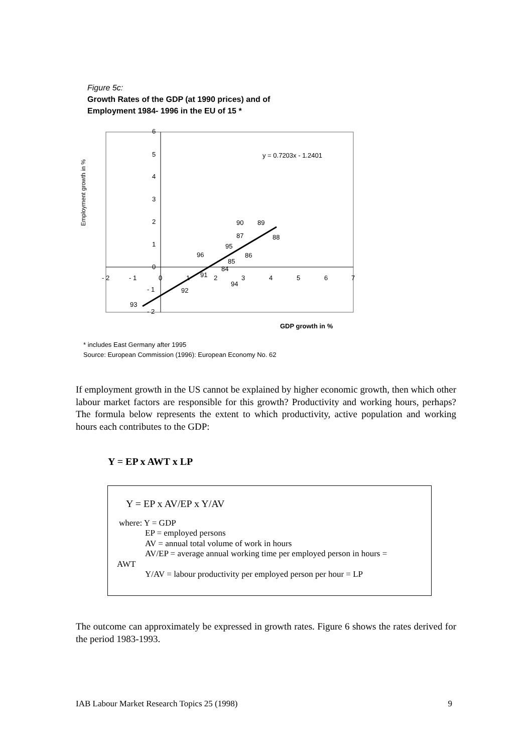Figure 5c:
Growth Rates of the GDP (at 1990 prices) and of
Employment 1984- 1996 in the EU of 15 *
Employment growth in %
6
5
4
3
2
1
0
- 1
- 2
- 2
- 1
0
1
2
3
4
5
6
7
y = 0.7203x - 1.2401
90
89
87
88
95
96
86
85
84
91
94
92
93
GDP growth in %
* includes East Germany after 1995
Source: European Commission (1996): European Economy No. 62
If employment growth in the US cannot be explained by higher economic growth, then which other labour market factors are responsible for this growth? Productivity and working hours, perhaps? The formula below represents the extent to which productivity, active population and working hours each contributes to the GDP:
Y = EP x AWT x LP
Y = EP x AV/EP x Y/AV
where: Y = GDP
EP = employed persons
AV = annual total volume of work in hours
AV/EP = average annual working time per employed person in hours =
AWT
Y/AV = labour productivity per employed person per hour = LP
The outcome can approximately be expressed in growth rates. Figure 6 shows the rates derived for the period 1983-1993.
IAB Labour Market Research Topics 25 (1998) 9